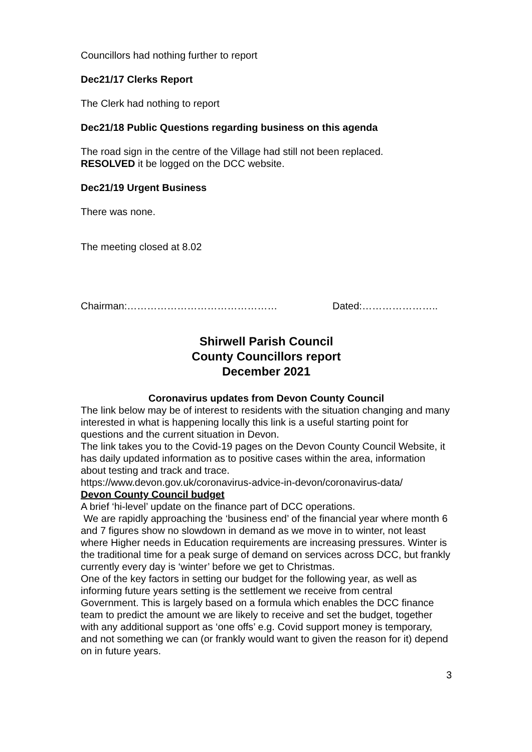Councillors had nothing further to report
Dec21/17 Clerks Report
The Clerk had nothing to report
Dec21/18 Public Questions regarding business on this agenda
The road sign in the centre of the Village had still not been replaced.
RESOLVED it be logged on the DCC website.
Dec21/19 Urgent Business
There was none.
The meeting closed at 8.02
Chairman:……………………………………… Dated:…………………..
Shirwell Parish Council
County Councillors report
December 2021
Coronavirus updates from Devon County Council
The link below may be of interest to residents with the situation changing and many interested in what is happening locally this link is a useful starting point for questions and the current situation in Devon.
The link takes you to the Covid-19 pages on the Devon County Council Website, it has daily updated information as to positive cases within the area, information about testing and track and trace.
https://www.devon.gov.uk/coronavirus-advice-in-devon/coronavirus-data/
Devon County Council budget
A brief ‘hi-level’ update on the finance part of DCC operations.
We are rapidly approaching the ‘business end’ of the financial year where month 6 and 7 figures show no slowdown in demand as we move in to winter, not least where Higher needs in Education requirements are increasing pressures. Winter is the traditional time for a peak surge of demand on services across DCC, but frankly currently every day is ‘winter’ before we get to Christmas.
One of the key factors in setting our budget for the following year, as well as informing future years setting is the settlement we receive from central Government. This is largely based on a formula which enables the DCC finance team to predict the amount we are likely to receive and set the budget, together with any additional support as ‘one offs’ e.g. Covid support money is temporary, and not something we can (or frankly would want to given the reason for it) depend on in future years.
3